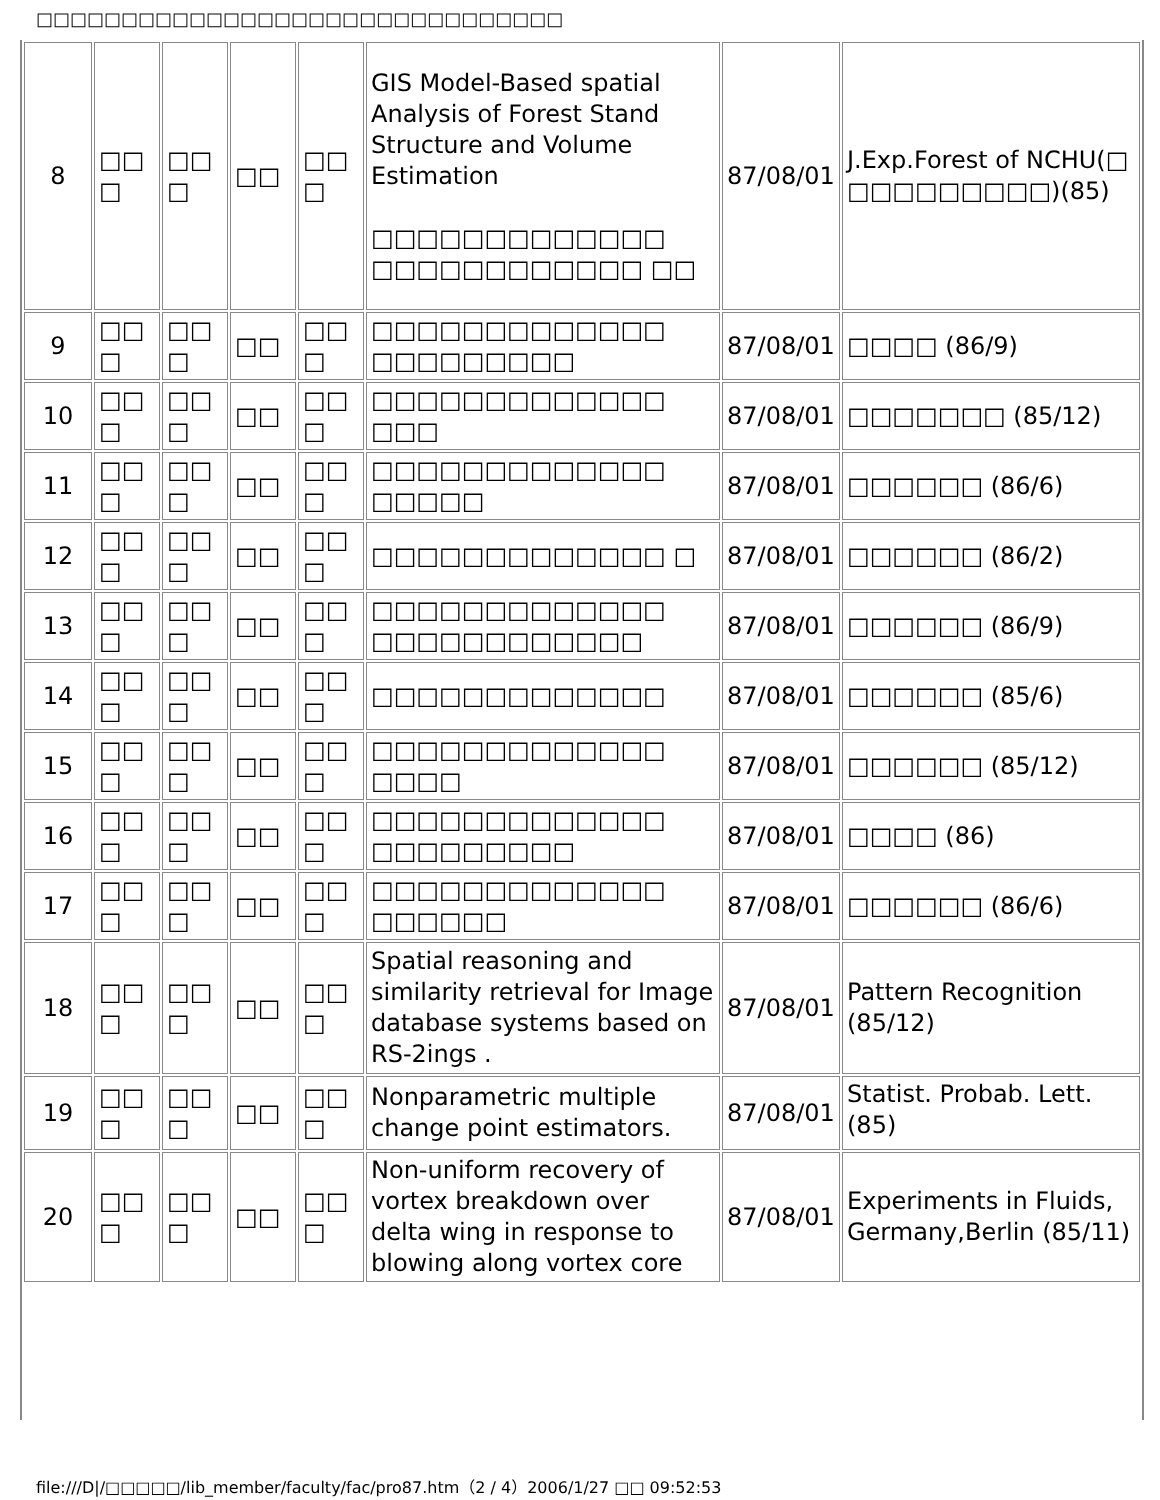□□□□□□□□□□□□□□□□□□□□□□□□□□□□□□□
| 8 | □□ □ | □□ □ | □□ | □□ □ | GIS Model-Based spatial Analysis of Forest Stand Structure and Volume Estimation □□□□□□□□□□□□□ □□□□□□□□□□□□ □□ | 87/08/01 | J.Exp.Forest of NCHU(□ □□□□□□□□□)(85) |
| 9 | □□ □ | □□ □ | □□ | □□ □ | □□□□□□□□□□□□□ □□□□□□□□□ | 87/08/01 | □□□□ (86/9) |
| 10 | □□ □ | □□ □ | □□ | □□ □ | □□□□□□□□□□□□□ □□□ | 87/08/01 | □□□□□□□ (85/12) |
| 11 | □□ □ | □□ □ | □□ | □□ □ | □□□□□□□□□□□□□ □□□□□ | 87/08/01 | □□□□□□ (86/6) |
| 12 | □□ □ | □□ □ | □□ | □□ □ | □□□□□□□□□□□□□ □ | 87/08/01 | □□□□□□ (86/2) |
| 13 | □□ □ | □□ □ | □□ | □□ □ | □□□□□□□□□□□□□ □□□□□□□□□□□□ | 87/08/01 | □□□□□□ (86/9) |
| 14 | □□ □ | □□ □ | □□ | □□ □ | □□□□□□□□□□□□□ | 87/08/01 | □□□□□□ (85/6) |
| 15 | □□ □ | □□ □ | □□ | □□ □ | □□□□□□□□□□□□□ □□□□ | 87/08/01 | □□□□□□ (85/12) |
| 16 | □□ □ | □□ □ | □□ | □□ □ | □□□□□□□□□□□□□ □□□□□□□□□ | 87/08/01 | □□□□ (86) |
| 17 | □□ □ | □□ □ | □□ | □□ □ | □□□□□□□□□□□□□ □□□□□□ | 87/08/01 | □□□□□□ (86/6) |
| 18 | □□ □ | □□ □ | □□ | □□ □ | Spatial reasoning and similarity retrieval for Image database systems based on RS-2ings . | 87/08/01 | Pattern Recognition (85/12) |
| 19 | □□ □ | □□ □ | □□ | □□ □ | Nonparametric multiple change point estimators. | 87/08/01 | Statist. Probab. Lett. (85) |
| 20 | □□ □ | □□ □ | □□ | □□ □ | Non-uniform recovery of vortex breakdown over delta wing in response to blowing along vortex core | 87/08/01 | Experiments in Fluids, Germany,Berlin (85/11) |
file:///D|/□□□□□/lib_member/faculty/fac/pro87.htm（2 / 4）2006/1/27 □□ 09:52:53